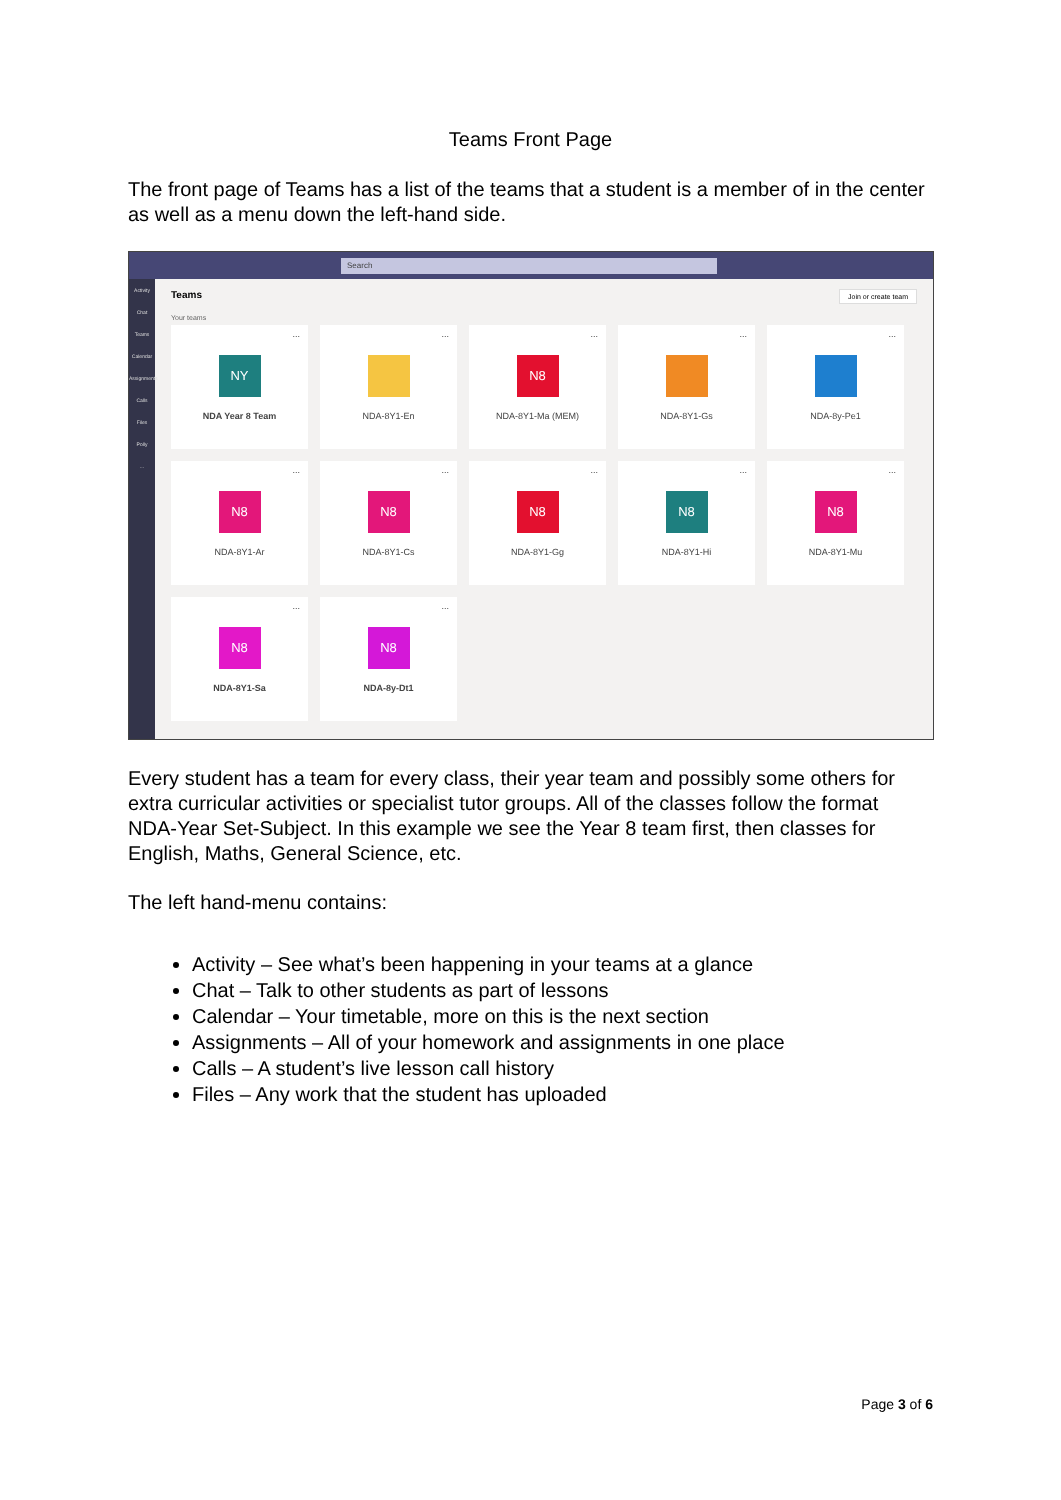Teams Front Page
The front page of Teams has a list of the teams that a student is a member of in the center as well as a menu down the left-hand side.
Search
Activity
Chat
Teams
Calendar
Assignments
Calls
Files
Polly
...
Teams Join or create team
Your teams
...
NY
NDA Year 8 Team
...
NDA-8Y1-En
...
N8
NDA-8Y1-Ma (MEM)
...
NDA-8Y1-Gs
...
NDA-8y-Pe1
...
N8
NDA-8Y1-Ar
...
N8
NDA-8Y1-Cs
...
N8
NDA-8Y1-Gg
...
N8
NDA-8Y1-Hi
...
N8
NDA-8Y1-Mu
...
N8
NDA-8Y1-Sa
...
N8
NDA-8y-Dt1
Every student has a team for every class, their year team and possibly some others for extra curricular activities or specialist tutor groups. All of the classes follow the format NDA-Year Set-Subject. In this example we see the Year 8 team first, then classes for English, Maths, General Science, etc.
The left hand-menu contains:
Activity – See what’s been happening in your teams at a glance
Chat – Talk to other students as part of lessons
Calendar – Your timetable, more on this is the next section
Assignments – All of your homework and assignments in one place
Calls – A student’s live lesson call history
Files – Any work that the student has uploaded
Page 3 of 6